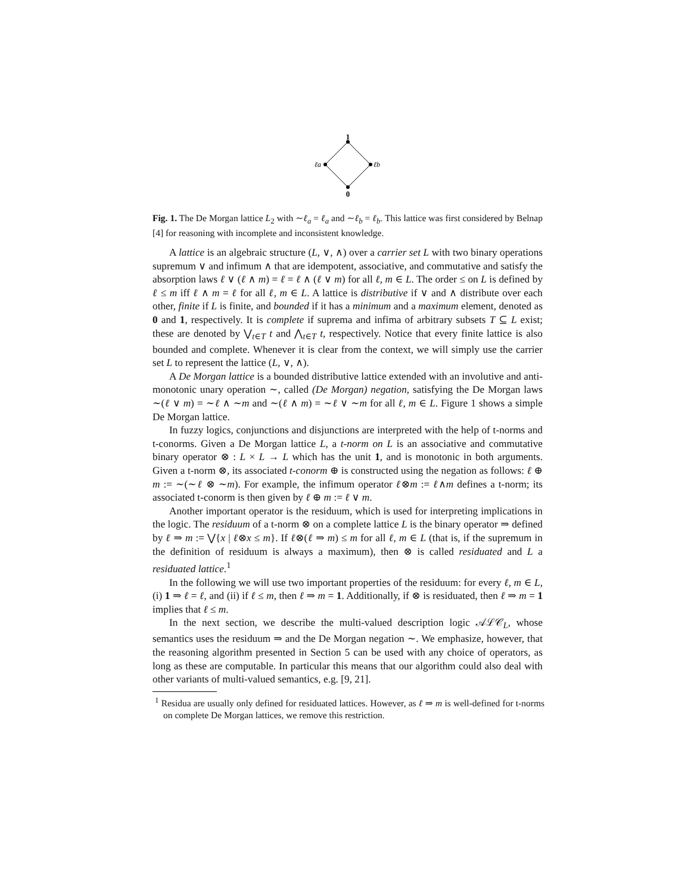1
ℓa
ℓb
0
Fig. 1. The De Morgan lattice L<sub>2</sub> with ∼ℓ<sub>a</sub> = ℓ<sub>a</sub> and ∼ℓ<sub>b</sub> = ℓ<sub>b</sub>. This lattice was first considered by Belnap [4] for reasoning with incomplete and inconsistent knowledge.
A lattice is an algebraic structure (L, ∨, ∧) over a carrier set L with two binary operations supremum ∨ and infimum ∧ that are idempotent, associative, and commutative and satisfy the absorption laws ℓ ∨ (ℓ ∧ m) = ℓ = ℓ ∧ (ℓ ∨ m) for all ℓ, m ∈ L. The order ≤ on L is defined by ℓ ≤ m iff ℓ ∧ m = ℓ for all ℓ, m ∈ L. A lattice is distributive if ∨ and ∧ distribute over each other, finite if L is finite, and bounded if it has a minimum and a maximum element, denoted as 0 and 1, respectively. It is complete if suprema and infima of arbitrary subsets T ⊆ L exist; these are denoted by ⋁<sub>t∈T</sub> t and ⋀<sub>t∈T</sub> t, respectively. Notice that every finite lattice is also bounded and complete. Whenever it is clear from the context, we will simply use the carrier set L to represent the lattice (L, ∨, ∧).
A De Morgan lattice is a bounded distributive lattice extended with an involutive and anti-monotonic unary operation ∼, called (De Morgan) negation, satisfying the De Morgan laws ∼(ℓ ∨ m) = ∼ℓ ∧ ∼m and ∼(ℓ ∧ m) = ∼ℓ ∨ ∼m for all ℓ, m ∈ L. Figure 1 shows a simple De Morgan lattice.
In fuzzy logics, conjunctions and disjunctions are interpreted with the help of t-norms and t-conorms. Given a De Morgan lattice L, a t-norm on L is an associative and commutative binary operator ⊗ : L × L → L which has the unit 1, and is monotonic in both arguments. Given a t-norm ⊗, its associated t-conorm ⊕ is constructed using the negation as follows: ℓ ⊕ m := ∼(∼ℓ ⊗ ∼m). For example, the infimum operator ℓ⊗m := ℓ∧m defines a t-norm; its associated t-conorm is then given by ℓ ⊕ m := ℓ ∨ m.
Another important operator is the residuum, which is used for interpreting implications in the logic. The residuum of a t-norm ⊗ on a complete lattice L is the binary operator ⇒ defined by ℓ ⇒ m := ⋁{x | ℓ⊗x ≤ m}. If ℓ⊗(ℓ ⇒ m) ≤ m for all ℓ, m ∈ L (that is, if the supremum in the definition of residuum is always a maximum), then ⊗ is called residuated and L a residuated lattice.<sup>1</sup>
In the following we will use two important properties of the residuum: for every ℓ, m ∈ L, (i) 1 ⇒ ℓ = ℓ, and (ii) if ℓ ≤ m, then ℓ ⇒ m = 1. Additionally, if ⊗ is residuated, then ℓ ⇒ m = 1 implies that ℓ ≤ m.
In the next section, we describe the multi-valued description logic 𝒜ℒ𝒞<sub>L</sub>, whose semantics uses the residuum ⇒ and the De Morgan negation ∼. We emphasize, however, that the reasoning algorithm presented in Section 5 can be used with any choice of operators, as long as these are computable. In particular this means that our algorithm could also deal with other variants of multi-valued semantics, e.g. [9, 21].
<sup>1</sup> Residua are usually only defined for residuated lattices. However, as ℓ ⇒ m is well-defined for t-norms on complete De Morgan lattices, we remove this restriction.